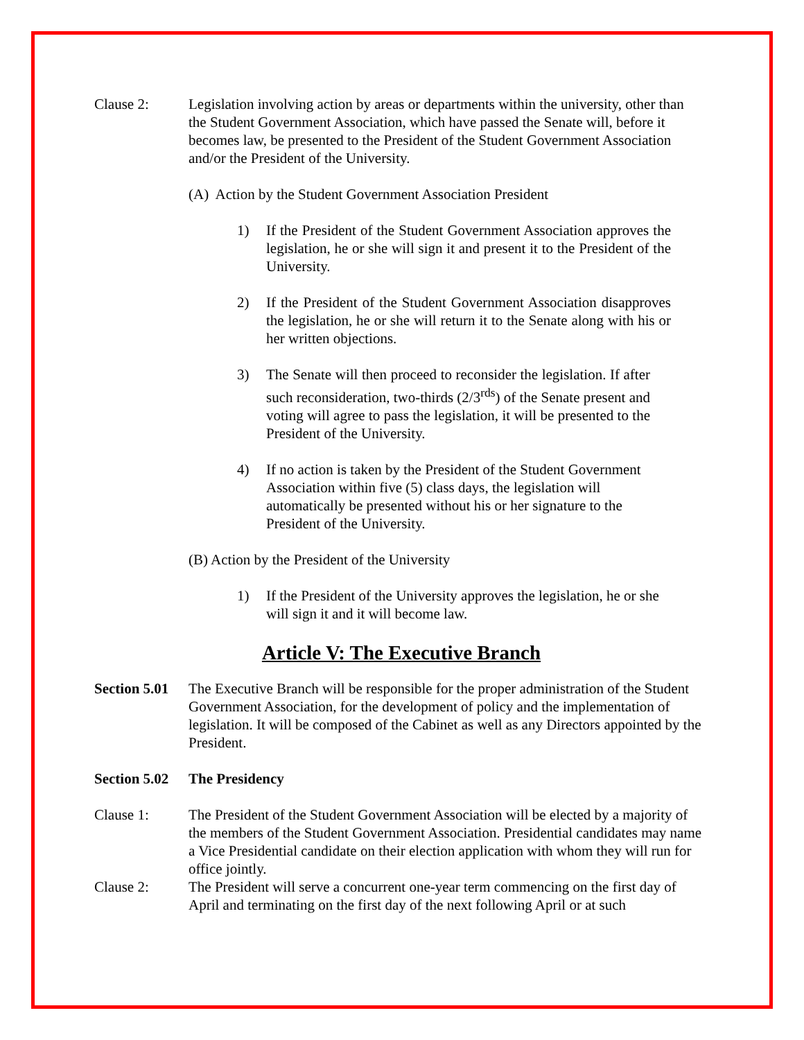Clause 2: Legislation involving action by areas or departments within the university, other than the Student Government Association, which have passed the Senate will, before it becomes law, be presented to the President of the Student Government Association and/or the President of the University.
(A) Action by the Student Government Association President
1) If the President of the Student Government Association approves the legislation, he or she will sign it and present it to the President of the University.
2) If the President of the Student Government Association disapproves the legislation, he or she will return it to the Senate along with his or her written objections.
3) The Senate will then proceed to reconsider the legislation. If after such reconsideration, two-thirds (2/3<sup>rds</sup>) of the Senate present and voting will agree to pass the legislation, it will be presented to the President of the University.
4) If no action is taken by the President of the Student Government Association within five (5) class days, the legislation will automatically be presented without his or her signature to the President of the University.
(B) Action by the President of the University
1) If the President of the University approves the legislation, he or she will sign it and it will become law.
Article V: The Executive Branch
Section 5.01
The Executive Branch will be responsible for the proper administration of the Student Government Association, for the development of policy and the implementation of legislation. It will be composed of the Cabinet as well as any Directors appointed by the President.
Section 5.02
The Presidency
Clause 1: The President of the Student Government Association will be elected by a majority of the members of the Student Government Association. Presidential candidates may name a Vice Presidential candidate on their election application with whom they will run for office jointly.
Clause 2: The President will serve a concurrent one-year term commencing on the first day of April and terminating on the first day of the next following April or at such